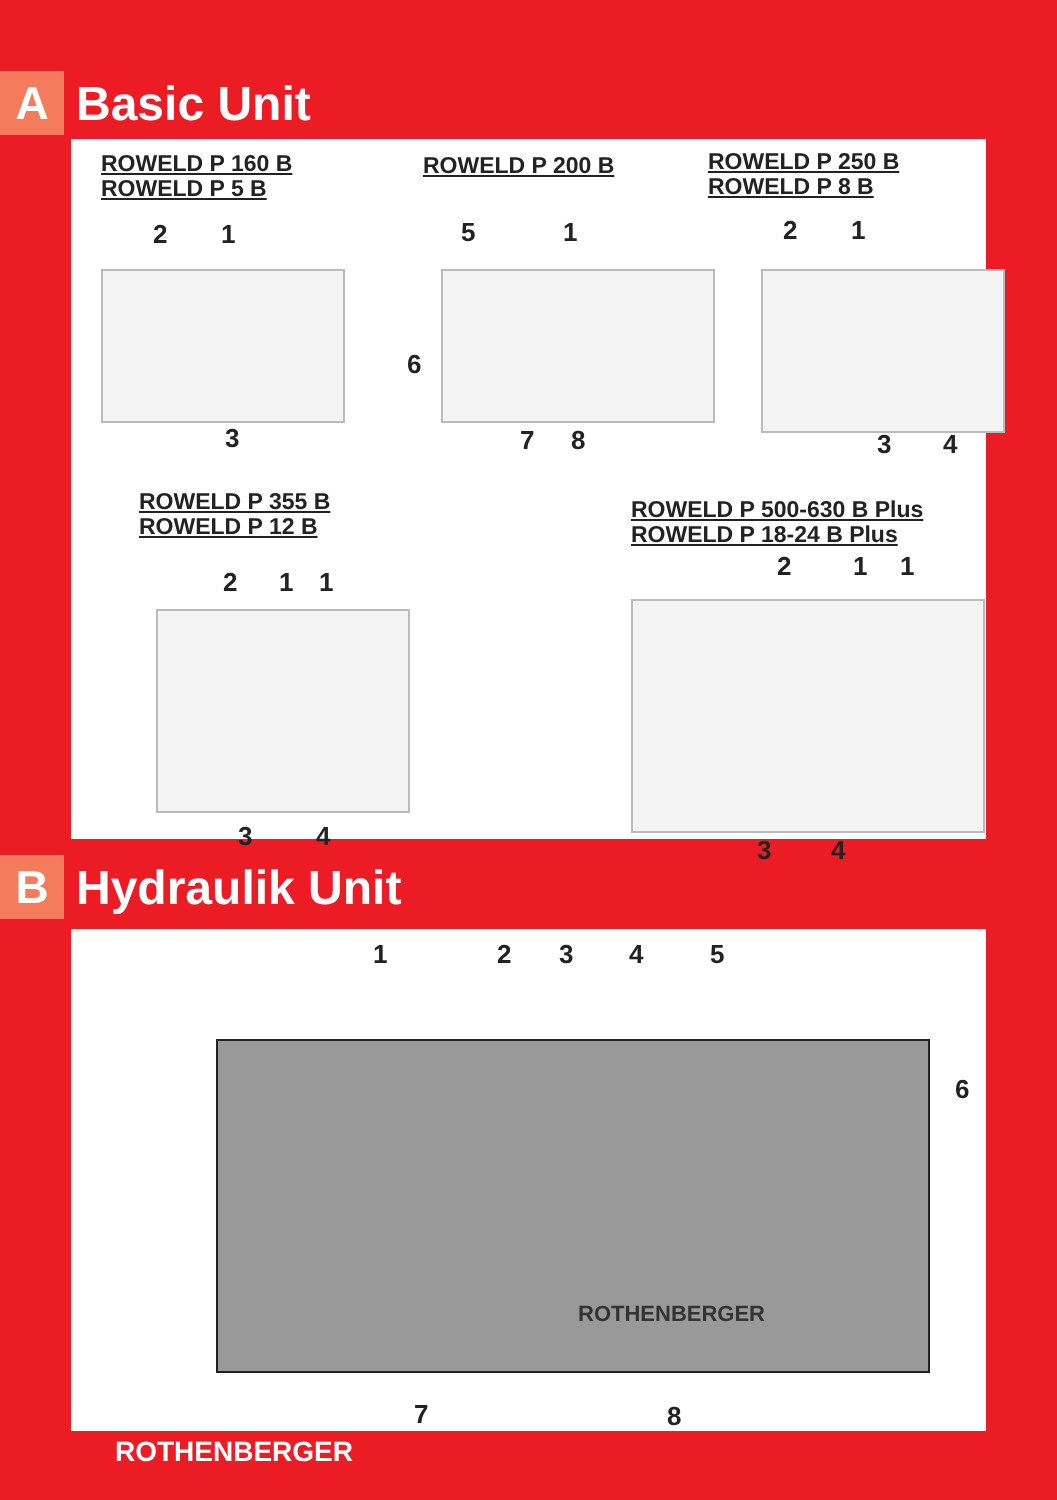A
Basic Unit
ROWELD P 160 B
ROWELD P 5 B
ROWELD P 200 B
ROWELD P 250 B
ROWELD P 8 B
2 1
3
5 1
6
7 8
2 1
3 4
ROWELD P 355 B
ROWELD P 12 B
ROWELD P 500-630 B Plus
ROWELD P 18-24 B Plus
2 1 1
3 4
2 1 1
3 4
B
Hydraulik Unit
1 2 3 4 5
6
ROTHENBERGER
7 8
ROTHENBERGER